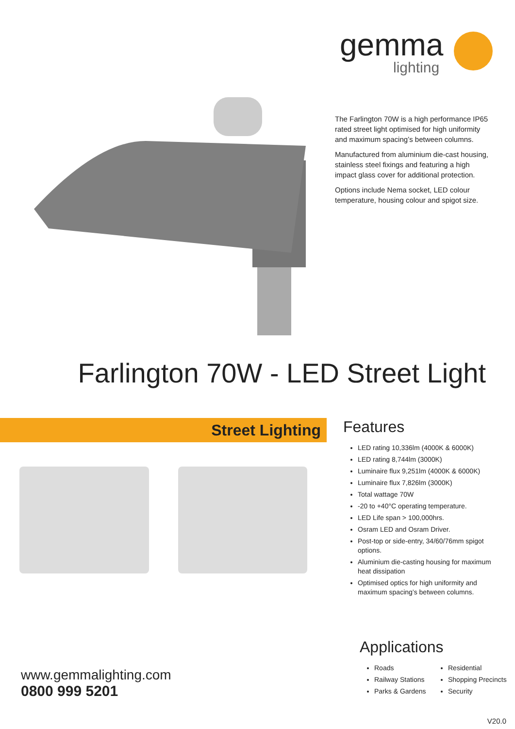gemma
lighting
The Farlington 70W is a high performance IP65 rated street light optimised for high uniformity and maximum spacing’s between columns.
Manufactured from aluminium die-cast housing, stainless steel fixings and featuring a high impact glass cover for additional protection.
Options include Nema socket, LED colour temperature, housing colour and spigot size.
Farlington 70W - LED Street Light
Street Lighting
Features
LED rating 10,336lm (4000K & 6000K)
LED rating 8,744lm (3000K)
Luminaire flux 9,251lm (4000K & 6000K)
Luminaire flux 7,826lm (3000K)
Total wattage 70W
-20 to +40°C operating temperature.
LED Life span > 100,000hrs.
Osram LED and Osram Driver.
Post-top or side-entry, 34/60/76mm spigot options.
Aluminium die-casting housing for maximum heat dissipation
Optimised optics for high uniformity and maximum spacing’s between columns.
www.gemmalighting.com
0800 999 5201
Applications
Roads
Railway Stations
Parks & Gardens
Residential
Shopping Precincts
Security
V20.0